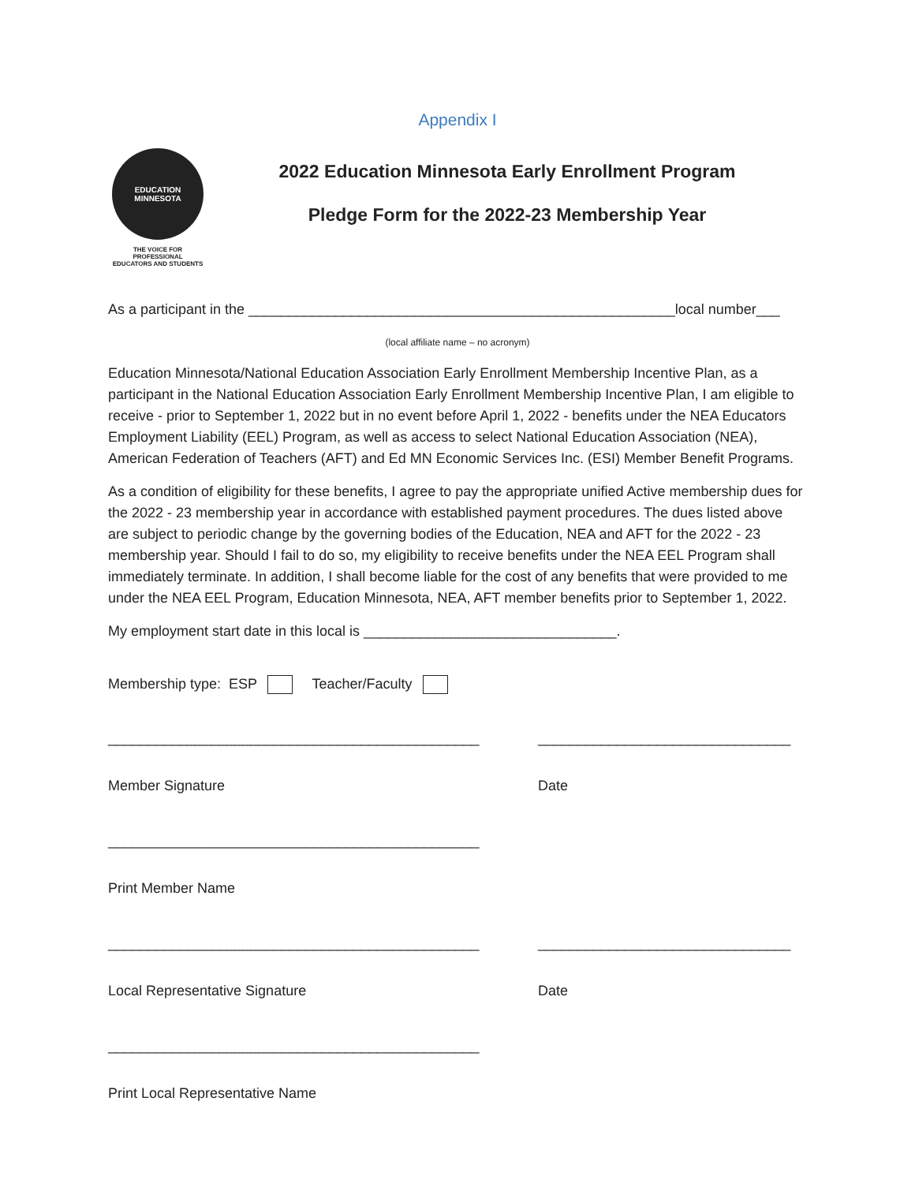Appendix I
EDUCATION
MINNESOTA
THE VOICE FOR PROFESSIONAL
EDUCATORS AND STUDENTS
2022 Education Minnesota Early Enrollment Program
Pledge Form for the 2022-23 Membership Year
As a participant in the ______________________________________________________local number___
(local affiliate name – no acronym)
Education Minnesota/National Education Association Early Enrollment Membership Incentive Plan, as a participant in the National Education Association Early Enrollment Membership Incentive Plan, I am eligible to receive - prior to September 1, 2022 but in no event before April 1, 2022 - benefits under the NEA Educators Employment Liability (EEL) Program, as well as access to select National Education Association (NEA), American Federation of Teachers (AFT) and Ed MN Economic Services Inc. (ESI) Member Benefit Programs.
As a condition of eligibility for these benefits, I agree to pay the appropriate unified Active membership dues for the 2022 - 23 membership year in accordance with established payment procedures. The dues listed above are subject to periodic change by the governing bodies of the Education, NEA and AFT for the 2022 - 23 membership year. Should I fail to do so, my eligibility to receive benefits under the NEA EEL Program shall immediately terminate. In addition, I shall become liable for the cost of any benefits that were provided to me under the NEA EEL Program, Education Minnesota, NEA, AFT member benefits prior to September 1, 2022.
My employment start date in this local is ________________________________.
Membership type: ESP Teacher/Faculty
_______________________________________________
Member Signature
________________________________
Date
_______________________________________________
Print Member Name
_______________________________________________
Local Representative Signature
________________________________
Date
_______________________________________________
Print Local Representative Name